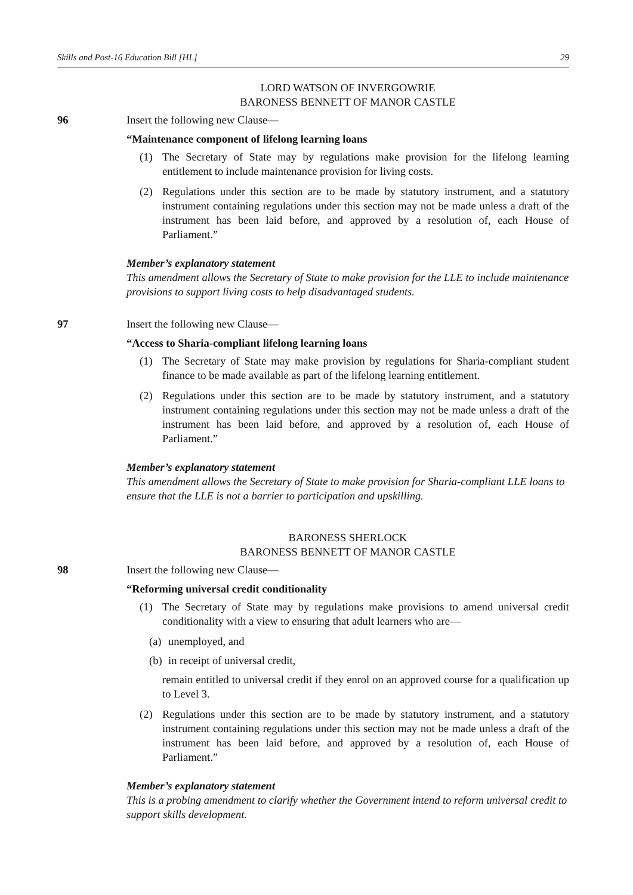Skills and Post-16 Education Bill [HL] 29
LORD WATSON OF INVERGOWRIE
BARONESS BENNETT OF MANOR CASTLE
96 Insert the following new Clause—
“Maintenance component of lifelong learning loans
(1) The Secretary of State may by regulations make provision for the lifelong learning entitlement to include maintenance provision for living costs.
(2) Regulations under this section are to be made by statutory instrument, and a statutory instrument containing regulations under this section may not be made unless a draft of the instrument has been laid before, and approved by a resolution of, each House of Parliament.”
Member’s explanatory statement
This amendment allows the Secretary of State to make provision for the LLE to include maintenance provisions to support living costs to help disadvantaged students.
97 Insert the following new Clause—
“Access to Sharia-compliant lifelong learning loans
(1) The Secretary of State may make provision by regulations for Sharia-compliant student finance to be made available as part of the lifelong learning entitlement.
(2) Regulations under this section are to be made by statutory instrument, and a statutory instrument containing regulations under this section may not be made unless a draft of the instrument has been laid before, and approved by a resolution of, each House of Parliament.”
Member’s explanatory statement
This amendment allows the Secretary of State to make provision for Sharia-compliant LLE loans to ensure that the LLE is not a barrier to participation and upskilling.
BARONESS SHERLOCK
BARONESS BENNETT OF MANOR CASTLE
98 Insert the following new Clause—
“Reforming universal credit conditionality
(1) The Secretary of State may by regulations make provisions to amend universal credit conditionality with a view to ensuring that adult learners who are—
(a) unemployed, and
(b) in receipt of universal credit,
remain entitled to universal credit if they enrol on an approved course for a qualification up to Level 3.
(2) Regulations under this section are to be made by statutory instrument, and a statutory instrument containing regulations under this section may not be made unless a draft of the instrument has been laid before, and approved by a resolution of, each House of Parliament.”
Member’s explanatory statement
This is a probing amendment to clarify whether the Government intend to reform universal credit to support skills development.